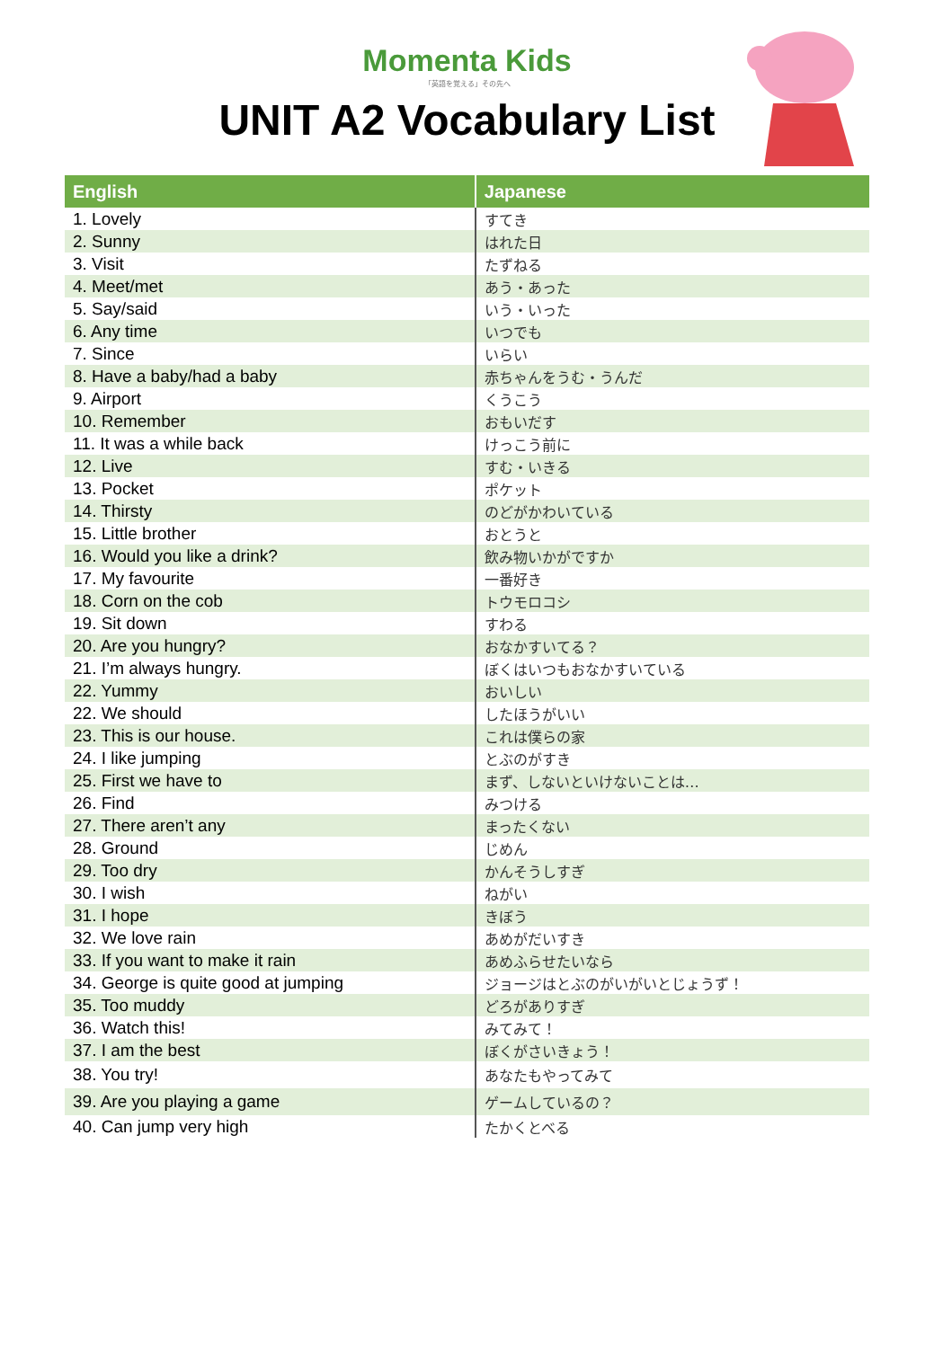Momenta Kids
「英語を覚える」その先へ
UNIT A2 Vocabulary List
| English | Japanese |
| --- | --- |
| 1. Lovely | すてき |
| 2. Sunny | はれた日 |
| 3. Visit | たずねる |
| 4. Meet/met | あう・あった |
| 5. Say/said | いう・いった |
| 6. Any time | いつでも |
| 7. Since | いらい |
| 8. Have a baby/had a baby | 赤ちゃんをうむ・うんだ |
| 9. Airport | くうこう |
| 10. Remember | おもいだす |
| 11. It was a while back | けっこう前に |
| 12. Live | すむ・いきる |
| 13. Pocket | ポケット |
| 14. Thirsty | のどがかわいている |
| 15. Little brother | おとうと |
| 16. Would you like a drink? | 飲み物いかがですか |
| 17. My favourite | 一番好き |
| 18. Corn on the cob | トウモロコシ |
| 19. Sit down | すわる |
| 20. Are you hungry? | おなかすいてる？ |
| 21. I’m always hungry. | ぼくはいつもおなかすいている |
| 22. Yummy | おいしい |
| 22. We should | したほうがいい |
| 23. This is our house. | これは僕らの家 |
| 24. I like jumping | とぶのがすき |
| 25. First we have to | まず、しないといけないことは… |
| 26. Find | みつける |
| 27. There aren’t any | まったくない |
| 28. Ground | じめん |
| 29. Too dry | かんそうしすぎ |
| 30. I wish | ねがい |
| 31. I hope | きぼう |
| 32. We love rain | あめがだいすき |
| 33. If you want to make it rain | あめふらせたいなら |
| 34. George is quite good at jumping | ジョージはとぶのがいがいとじょうず！ |
| 35. Too muddy | どろがありすぎ |
| 36. Watch this! | みてみて！ |
| 37. I am the best | ぼくがさいきょう！ |
| 38. You try! | あなたもやってみて |
| 39. Are you playing a game | ゲームしているの？ |
| 40. Can jump very high | たかくとべる |